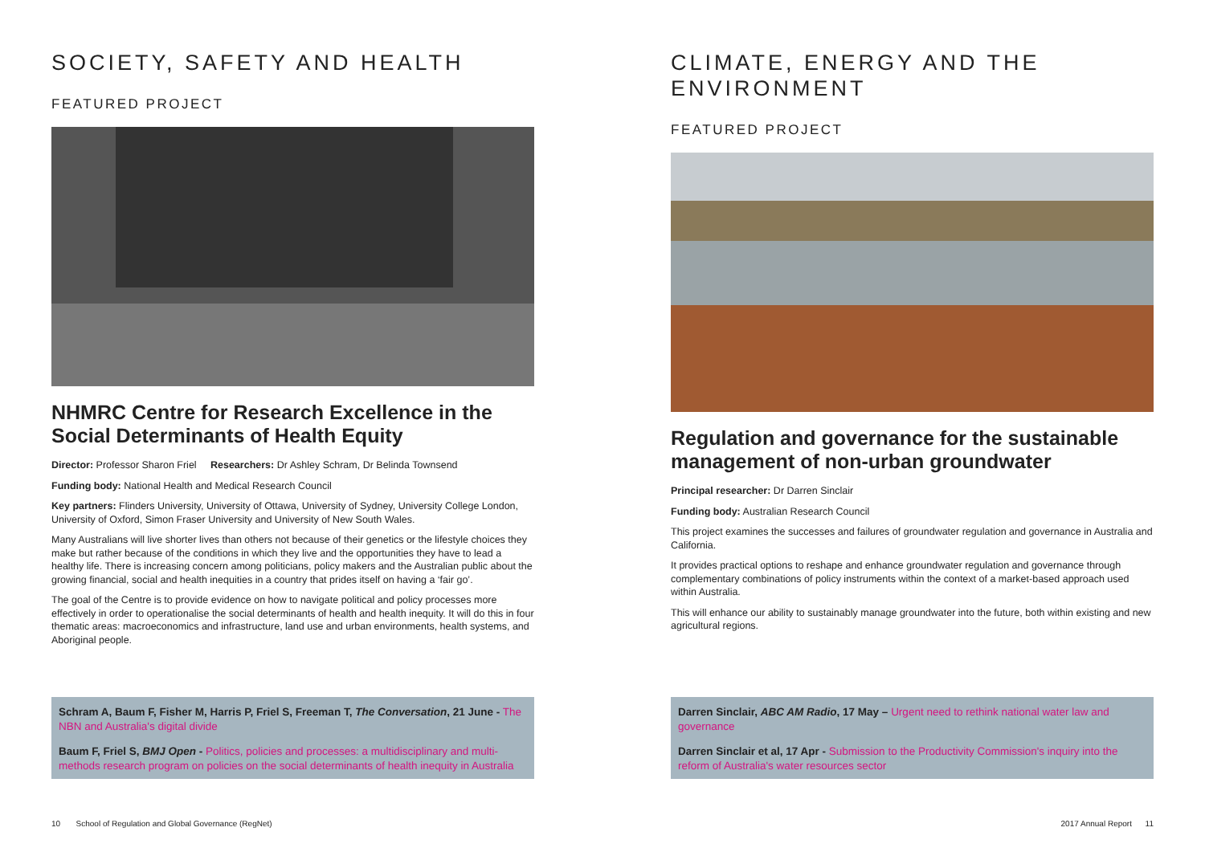SOCIETY, SAFETY AND HEALTH
FEATURED PROJECT
NHMRC Centre for Research Excellence in the Social Determinants of Health Equity
Director: Professor Sharon Friel Researchers: Dr Ashley Schram, Dr Belinda Townsend
Funding body: National Health and Medical Research Council
Key partners: Flinders University, University of Ottawa, University of Sydney, University College London, University of Oxford, Simon Fraser University and University of New South Wales.
Many Australians will live shorter lives than others not because of their genetics or the lifestyle choices they make but rather because of the conditions in which they live and the opportunities they have to lead a healthy life. There is increasing concern among politicians, policy makers and the Australian public about the growing financial, social and health inequities in a country that prides itself on having a ‘fair go’.
The goal of the Centre is to provide evidence on how to navigate political and policy processes more effectively in order to operationalise the social determinants of health and health inequity. It will do this in four thematic areas: macroeconomics and infrastructure, land use and urban environments, health systems, and Aboriginal people.
Schram A, Baum F, Fisher M, Harris P, Friel S, Freeman T, The Conversation, 21 June - The NBN and Australia's digital divide
Baum F, Friel S, BMJ Open - Politics, policies and processes: a multidisciplinary and multi-methods research program on policies on the social determinants of health inequity in Australia
10 School of Regulation and Global Governance (RegNet)
CLIMATE, ENERGY AND THE ENVIRONMENT
FEATURED PROJECT
Regulation and governance for the sustainable management of non-urban groundwater
Principal researcher: Dr Darren Sinclair
Funding body: Australian Research Council
This project examines the successes and failures of groundwater regulation and governance in Australia and California.
It provides practical options to reshape and enhance groundwater regulation and governance through complementary combinations of policy instruments within the context of a market-based approach used within Australia.
This will enhance our ability to sustainably manage groundwater into the future, both within existing and new agricultural regions.
Darren Sinclair, ABC AM Radio, 17 May – Urgent need to rethink national water law and governance
Darren Sinclair et al, 17 Apr - Submission to the Productivity Commission's inquiry into the reform of Australia's water resources sector
2017 Annual Report 11